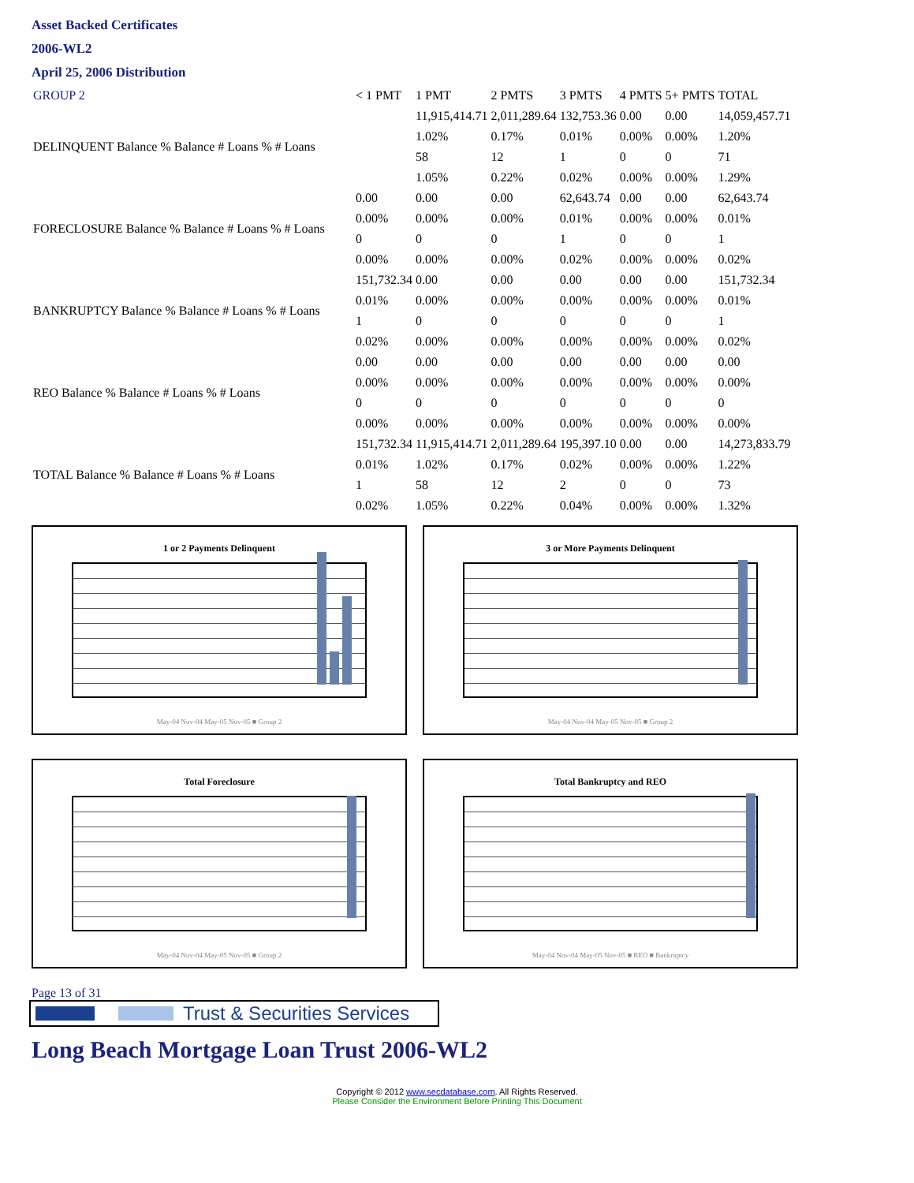Asset Backed Certificates
2006-WL2
April 25, 2006 Distribution
| GROUP 2 | < 1 PMT | 1 PMT | 2 PMTS | 3 PMTS | 4 PMTS | 5+ PMTS | TOTAL |
| DELINQUENT Balance % Balance # Loans % # Loans | | 11,915,414.71 | 2,011,289.64 | 132,753.36 | 0.00 | 0.00 | 14,059,457.71 |
| | | 1.02% | 0.17% | 0.01% | 0.00% | 0.00% | 1.20% |
| | | 58 | 12 | 1 | 0 | 0 | 71 |
| | | 1.05% | 0.22% | 0.02% | 0.00% | 0.00% | 1.29% |
| FORECLOSURE Balance % Balance # Loans % # Loans | 0.00 | 0.00 | 0.00 | 62,643.74 | 0.00 | 0.00 | 62,643.74 |
| | 0.00% | 0.00% | 0.00% | 0.01% | 0.00% | 0.00% | 0.01% |
| | 0 | 0 | 0 | 1 | 0 | 0 | 1 |
| | 0.00% | 0.00% | 0.00% | 0.02% | 0.00% | 0.00% | 0.02% |
| BANKRUPTCY Balance % Balance # Loans % # Loans | 151,732.34 | 0.00 | 0.00 | 0.00 | 0.00 | 0.00 | 151,732.34 |
| | 0.01% | 0.00% | 0.00% | 0.00% | 0.00% | 0.00% | 0.01% |
| | 1 | 0 | 0 | 0 | 0 | 0 | 1 |
| | 0.02% | 0.00% | 0.00% | 0.00% | 0.00% | 0.00% | 0.02% |
| REO Balance % Balance # Loans % # Loans | 0.00 | 0.00 | 0.00 | 0.00 | 0.00 | 0.00 | 0.00 |
| | 0.00% | 0.00% | 0.00% | 0.00% | 0.00% | 0.00% | 0.00% |
| | 0 | 0 | 0 | 0 | 0 | 0 | 0 |
| | 0.00% | 0.00% | 0.00% | 0.00% | 0.00% | 0.00% | 0.00% |
| TOTAL Balance % Balance # Loans % # Loans | 151,732.34 | 11,915,414.71 | 2,011,289.64 | 195,397.10 | 0.00 | 0.00 | 14,273,833.79 |
| | 0.01% | 1.02% | 0.17% | 0.02% | 0.00% | 0.00% | 1.22% |
| | 1 | 58 | 12 | 2 | 0 | 0 | 73 |
| | 0.02% | 1.05% | 0.22% | 0.04% | 0.00% | 0.00% | 1.32% |
1 or 2 Payments Delinquent
May-04 Nov-04 May-05 Nov-05 ■ Group 2
3 or More Payments Delinquent
May-04 Nov-04 May-05 Nov-05 ■ Group 2
Total Foreclosure
May-04 Nov-04 May-05 Nov-05 ■ Group 2
Total Bankruptcy and REO
May-04 Nov-04 May-05 Nov-05 ■ REO ■ Bankruptcy
Page 13 of 31
Trust & Securities Services
Long Beach Mortgage Loan Trust 2006-WL2
Copyright © 2012 www.secdatabase.com. All Rights Reserved.
Please Consider the Environment Before Printing This Document